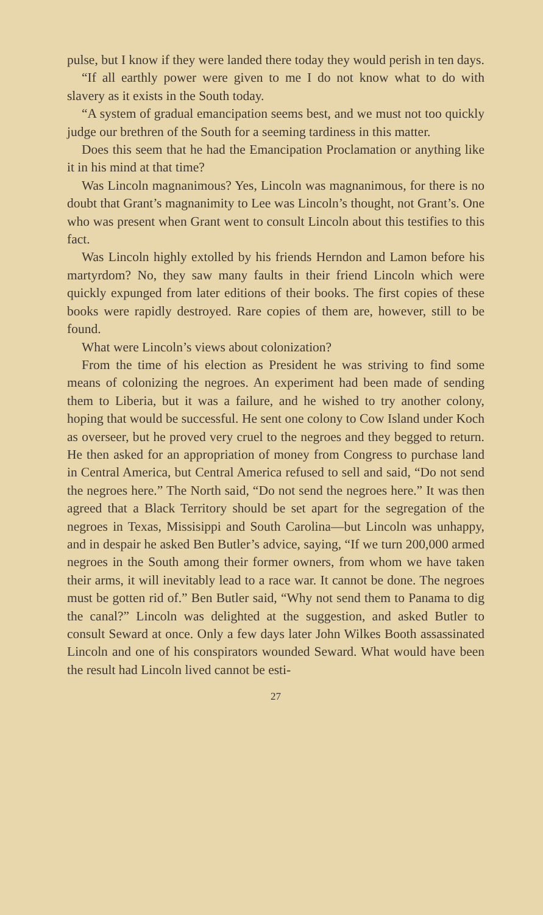pulse, but I know if they were landed there today they would perish in ten days.
“If all earthly power were given to me I do not know what to do with slavery as it exists in the South today.
“A system of gradual emancipation seems best, and we must not too quickly judge our brethren of the South for a seeming tardiness in this matter.
Does this seem that he had the Emancipation Proclamation or anything like it in his mind at that time?
Was Lincoln magnanimous? Yes, Lincoln was magnanimous, for there is no doubt that Grant’s magnanimity to Lee was Lincoln’s thought, not Grant’s. One who was present when Grant went to consult Lincoln about this testifies to this fact.
Was Lincoln highly extolled by his friends Herndon and Lamon before his martyrdom? No, they saw many faults in their friend Lincoln which were quickly expunged from later editions of their books. The first copies of these books were rapidly destroyed. Rare copies of them are, however, still to be found.
What were Lincoln’s views about colonization?
From the time of his election as President he was striving to find some means of colonizing the negroes. An experiment had been made of sending them to Liberia, but it was a failure, and he wished to try another colony, hoping that would be successful. He sent one colony to Cow Island under Koch as overseer, but he proved very cruel to the negroes and they begged to return. He then asked for an appropriation of money from Congress to purchase land in Central America, but Central America refused to sell and said, “Do not send the negroes here.” The North said, “Do not send the negroes here.” It was then agreed that a Black Territory should be set apart for the segregation of the negroes in Texas, Missisippi and South Carolina—but Lincoln was unhappy, and in despair he asked Ben Butler’s advice, saying, “If we turn 200,000 armed negroes in the South among their former owners, from whom we have taken their arms, it will inevitably lead to a race war. It cannot be done. The negroes must be gotten rid of.” Ben Butler said, “Why not send them to Panama to dig the canal?” Lincoln was delighted at the suggestion, and asked Butler to consult Seward at once. Only a few days later John Wilkes Booth assassinated Lincoln and one of his conspirators wounded Seward. What would have been the result had Lincoln lived cannot be esti-
27